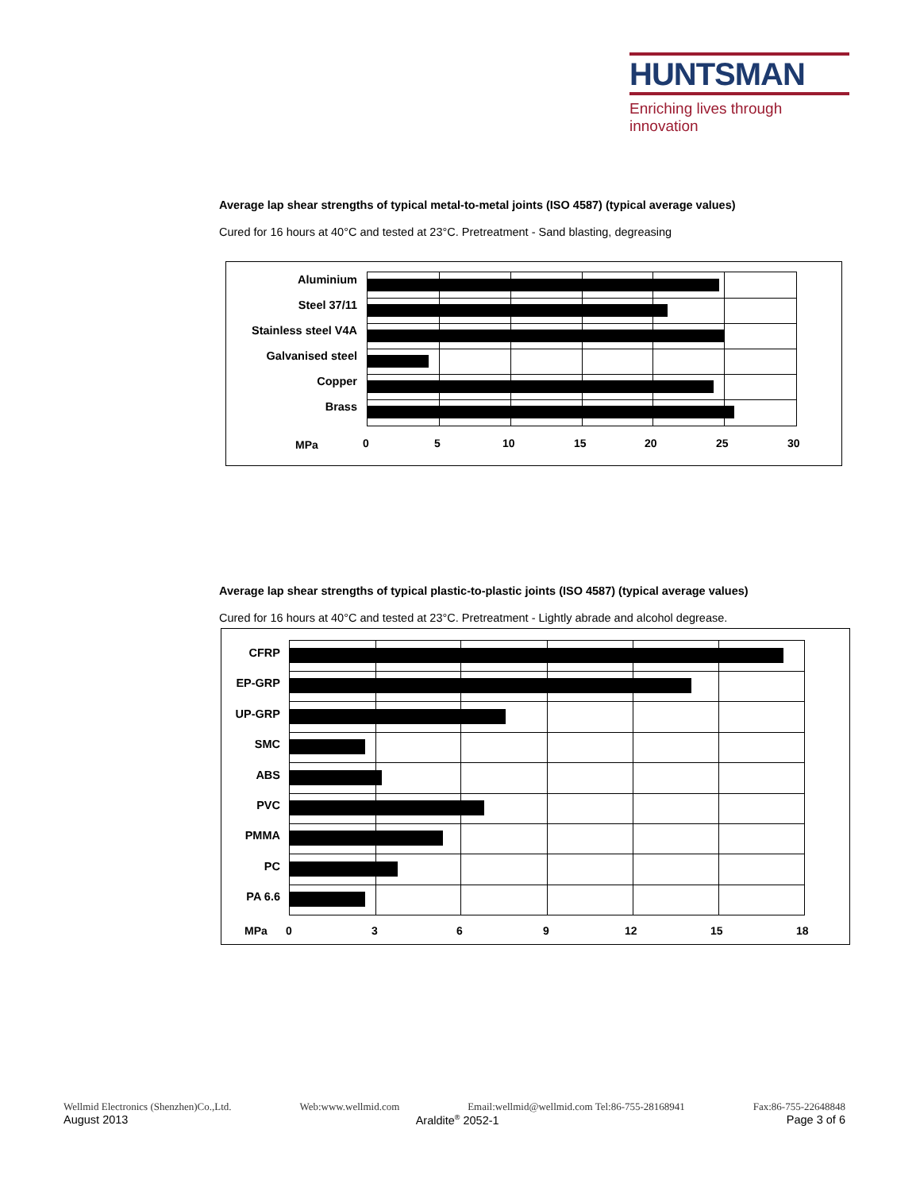HUNTSMAN
Enriching lives through innovation
Average lap shear strengths of typical metal-to-metal joints (ISO 4587) (typical average values)
Cured for 16 hours at 40°C and tested at 23°C. Pretreatment - Sand blasting, degreasing
Aluminium
Steel 37/11
Stainless steel V4A
Galvanised steel
Copper
Brass
MPa 0 5 10 15 20 25 30
Average lap shear strengths of typical plastic-to-plastic joints (ISO 4587) (typical average values)
Cured for 16 hours at 40°C and tested at 23°C. Pretreatment - Lightly abrade and alcohol degrease.
CFRP
EP-GRP
UP-GRP
SMC
ABS
PVC
PMMA
PC
PA 6.6
MPa 0 3 6 9 12 15 18
Wellmid Electronics (Shenzhen)Co.,Ltd. Web:www.wellmid.com Email:wellmid@wellmid.com Tel:86-755-28168941 Fax:86-755-22648848
August 2013 Araldite<sup>®</sup> 2052-1 Page 3 of 6